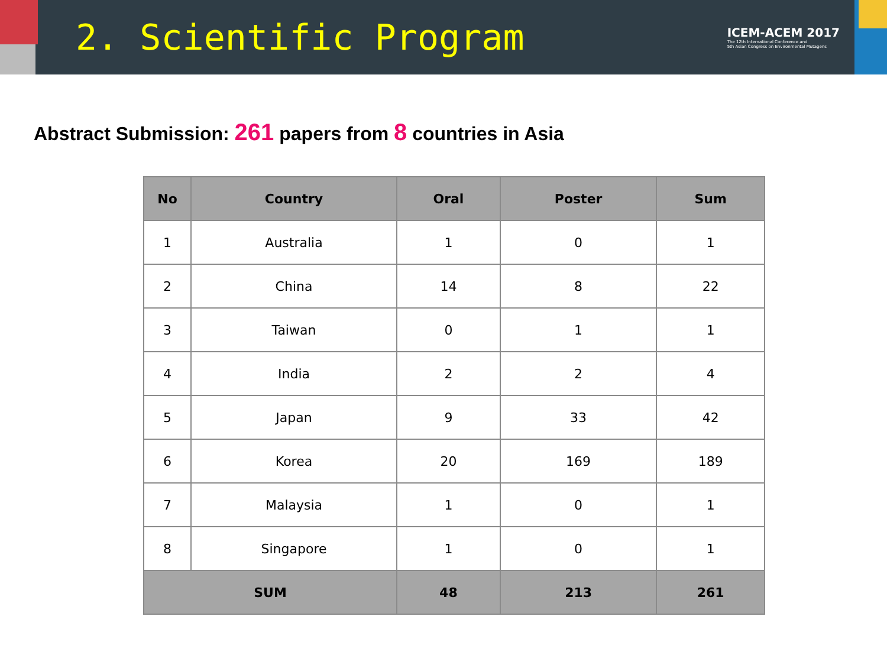2. Scientific Program
ICEM-ACEM 2017
The 12th International Conference and
5th Asian Congress on Environmental Mutagens
Abstract Submission: 261 papers from 8 countries in Asia
| No | Country | Oral | Poster | Sum |
| --- | --- | --- | --- | --- |
| 1 | Australia | 1 | 0 | 1 |
| 2 | China | 14 | 8 | 22 |
| 3 | Taiwan | 0 | 1 | 1 |
| 4 | India | 2 | 2 | 4 |
| 5 | Japan | 9 | 33 | 42 |
| 6 | Korea | 20 | 169 | 189 |
| 7 | Malaysia | 1 | 0 | 1 |
| 8 | Singapore | 1 | 0 | 1 |
| SUM | | 48 | 213 | 261 |